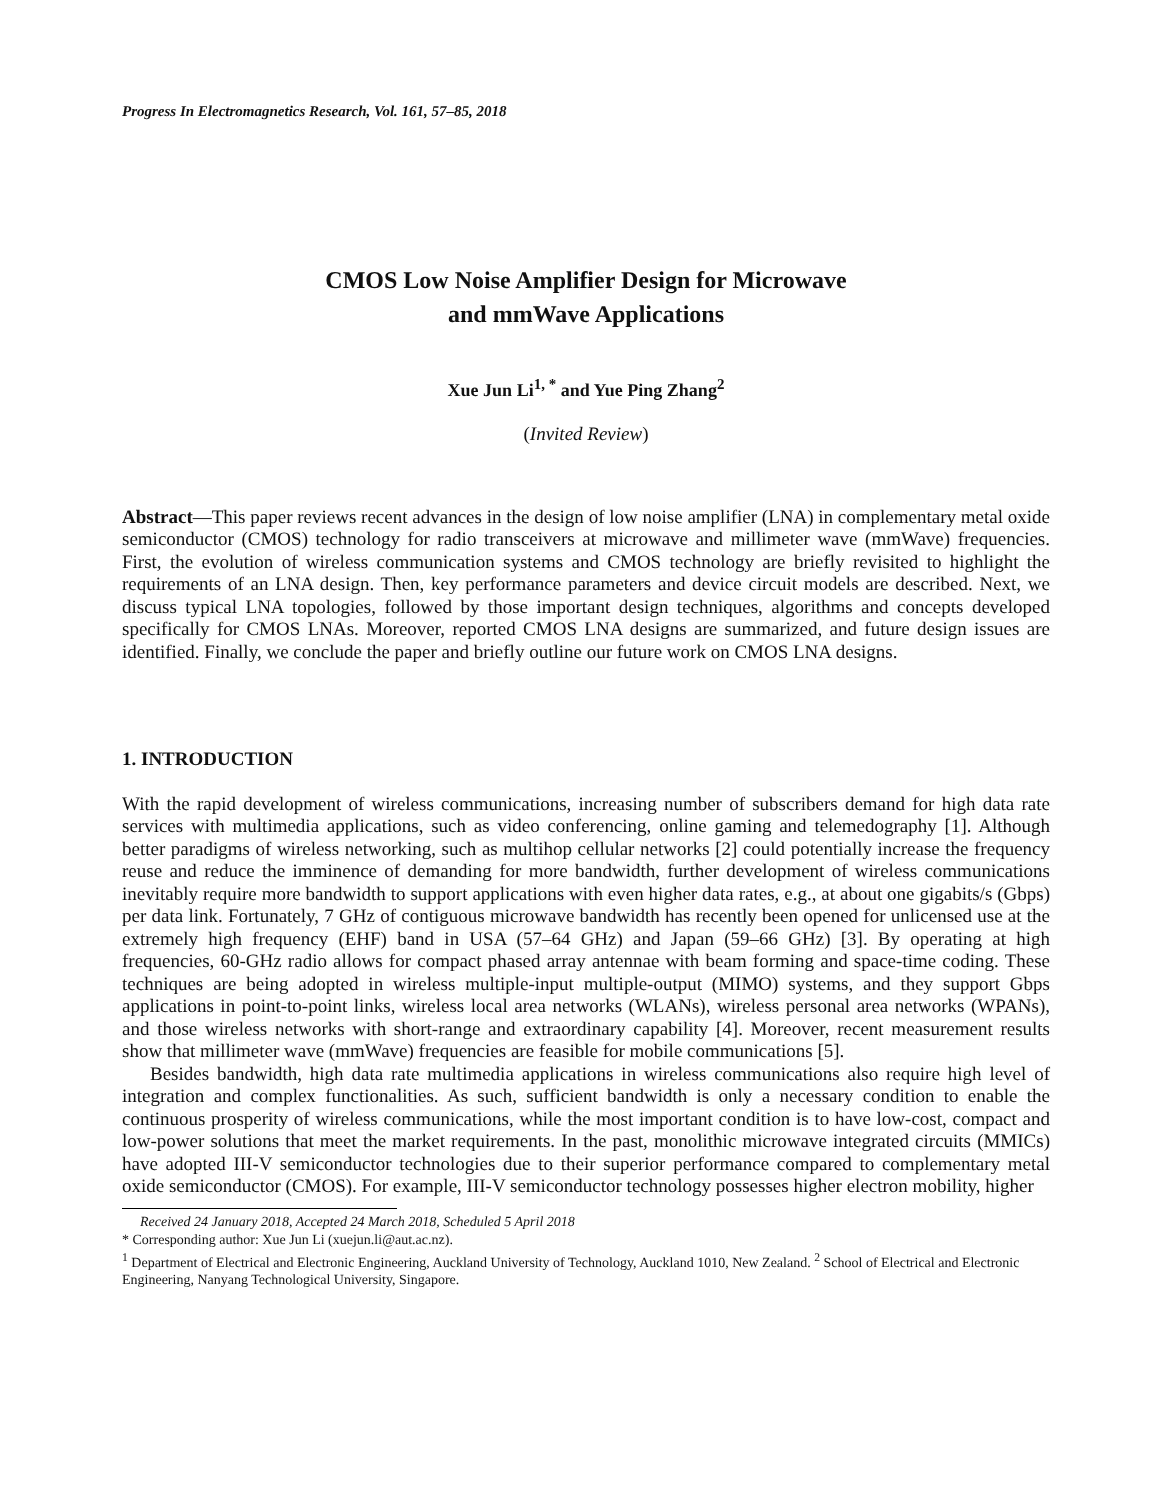Progress In Electromagnetics Research, Vol. 161, 57–85, 2018
CMOS Low Noise Amplifier Design for Microwave
and mmWave Applications
Xue Jun Li<sup>1, *</sup> and Yue Ping Zhang<sup>2</sup>
(Invited Review)
Abstract—This paper reviews recent advances in the design of low noise amplifier (LNA) in complementary metal oxide semiconductor (CMOS) technology for radio transceivers at microwave and millimeter wave (mmWave) frequencies. First, the evolution of wireless communication systems and CMOS technology are briefly revisited to highlight the requirements of an LNA design. Then, key performance parameters and device circuit models are described. Next, we discuss typical LNA topologies, followed by those important design techniques, algorithms and concepts developed specifically for CMOS LNAs. Moreover, reported CMOS LNA designs are summarized, and future design issues are identified. Finally, we conclude the paper and briefly outline our future work on CMOS LNA designs.
1. INTRODUCTION
With the rapid development of wireless communications, increasing number of subscribers demand for high data rate services with multimedia applications, such as video conferencing, online gaming and telemedography [1]. Although better paradigms of wireless networking, such as multihop cellular networks [2] could potentially increase the frequency reuse and reduce the imminence of demanding for more bandwidth, further development of wireless communications inevitably require more bandwidth to support applications with even higher data rates, e.g., at about one gigabits/s (Gbps) per data link. Fortunately, 7 GHz of contiguous microwave bandwidth has recently been opened for unlicensed use at the extremely high frequency (EHF) band in USA (57–64 GHz) and Japan (59–66 GHz) [3]. By operating at high frequencies, 60-GHz radio allows for compact phased array antennae with beam forming and space-time coding. These techniques are being adopted in wireless multiple-input multiple-output (MIMO) systems, and they support Gbps applications in point-to-point links, wireless local area networks (WLANs), wireless personal area networks (WPANs), and those wireless networks with short-range and extraordinary capability [4]. Moreover, recent measurement results show that millimeter wave (mmWave) frequencies are feasible for mobile communications [5].
Besides bandwidth, high data rate multimedia applications in wireless communications also require high level of integration and complex functionalities. As such, sufficient bandwidth is only a necessary condition to enable the continuous prosperity of wireless communications, while the most important condition is to have low-cost, compact and low-power solutions that meet the market requirements. In the past, monolithic microwave integrated circuits (MMICs) have adopted III-V semiconductor technologies due to their superior performance compared to complementary metal oxide semiconductor (CMOS). For example, III-V semiconductor technology possesses higher electron mobility, higher
Received 24 January 2018, Accepted 24 March 2018, Scheduled 5 April 2018
* Corresponding author: Xue Jun Li (xuejun.li@aut.ac.nz).
<sup>1</sup> Department of Electrical and Electronic Engineering, Auckland University of Technology, Auckland 1010, New Zealand. <sup>2</sup> School of Electrical and Electronic Engineering, Nanyang Technological University, Singapore.